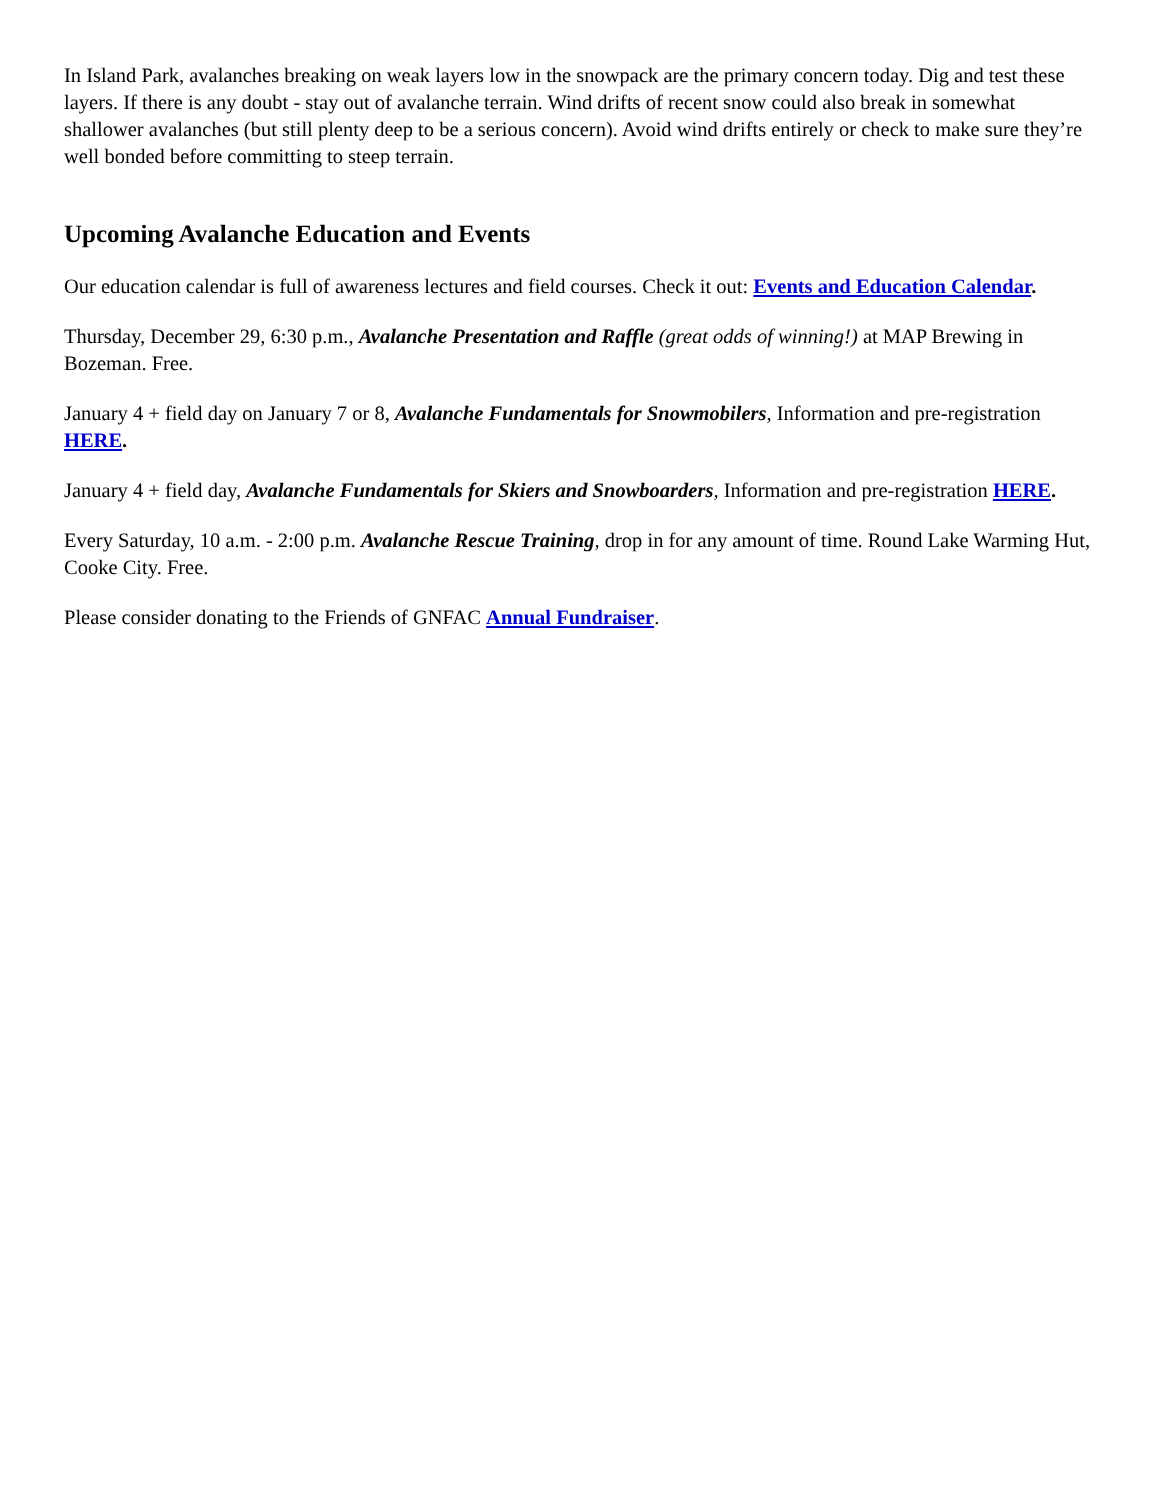In Island Park, avalanches breaking on weak layers low in the snowpack are the primary concern today. Dig and test these layers. If there is any doubt - stay out of avalanche terrain. Wind drifts of recent snow could also break in somewhat shallower avalanches (but still plenty deep to be a serious concern). Avoid wind drifts entirely or check to make sure they’re well bonded before committing to steep terrain.
Upcoming Avalanche Education and Events
Our education calendar is full of awareness lectures and field courses. Check it out: Events and Education Calendar.
Thursday, December 29, 6:30 p.m., Avalanche Presentation and Raffle (great odds of winning!) at MAP Brewing in Bozeman. Free.
January 4 + field day on January 7 or 8, Avalanche Fundamentals for Snowmobilers, Information and pre-registration HERE.
January 4 + field day, Avalanche Fundamentals for Skiers and Snowboarders, Information and pre-registration HERE.
Every Saturday, 10 a.m. - 2:00 p.m. Avalanche Rescue Training, drop in for any amount of time. Round Lake Warming Hut, Cooke City. Free.
Please consider donating to the Friends of GNFAC Annual Fundraiser.